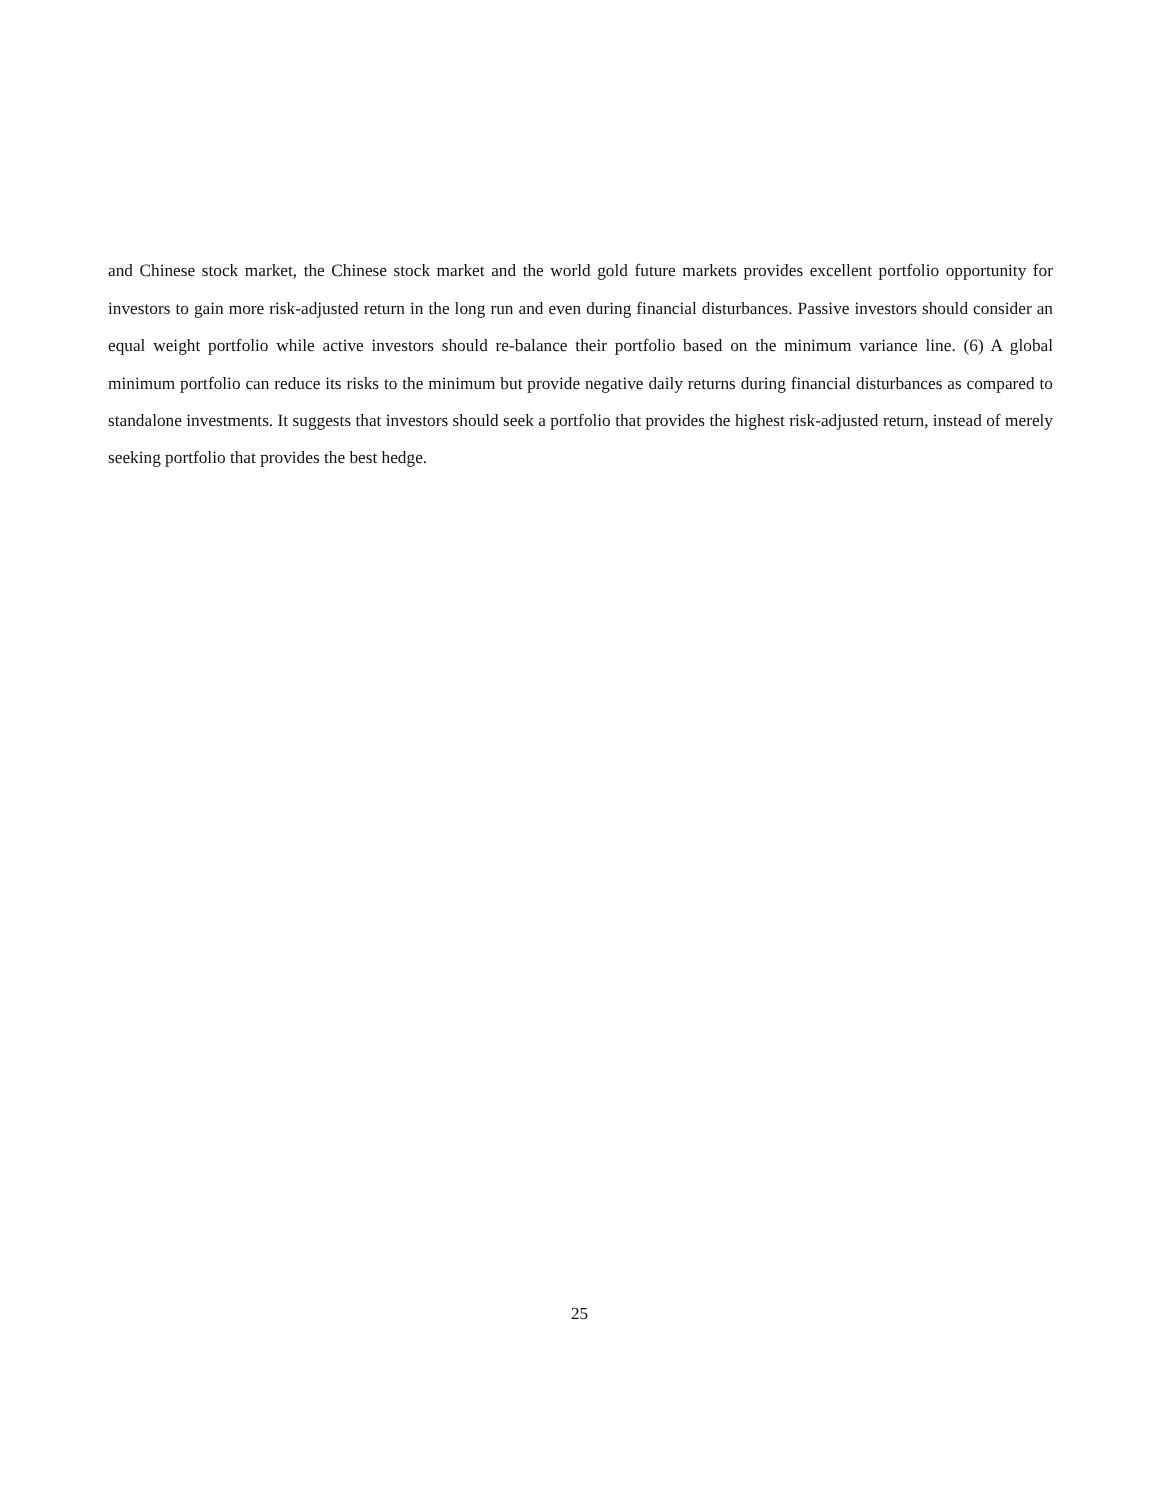and Chinese stock market, the Chinese stock market and the world gold future markets provides excellent portfolio opportunity for investors to gain more risk-adjusted return in the long run and even during financial disturbances. Passive investors should consider an equal weight portfolio while active investors should re-balance their portfolio based on the minimum variance line. (6) A global minimum portfolio can reduce its risks to the minimum but provide negative daily returns during financial disturbances as compared to standalone investments. It suggests that investors should seek a portfolio that provides the highest risk-adjusted return, instead of merely seeking portfolio that provides the best hedge.
25